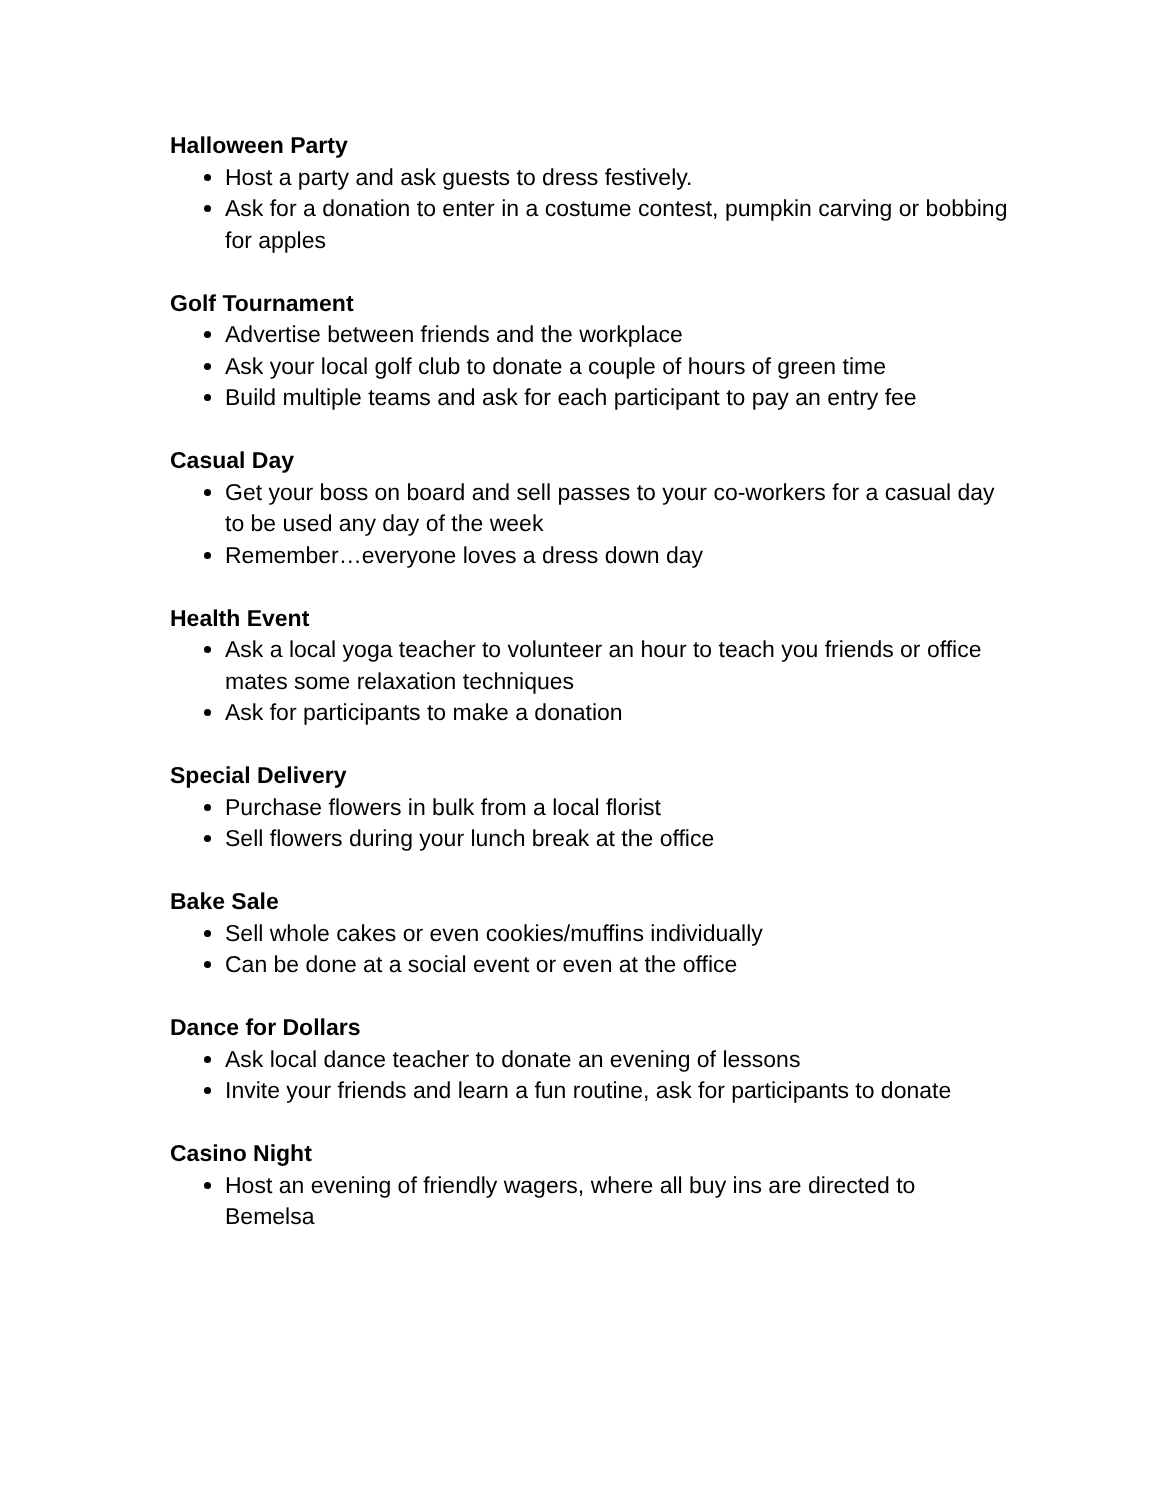Halloween Party
Host a party and ask guests to dress festively.
Ask for a donation to enter in a costume contest, pumpkin carving or bobbing for apples
Golf Tournament
Advertise between friends and the workplace
Ask your local golf club to donate a couple of hours of green time
Build multiple teams and ask for each participant to pay an entry fee
Casual Day
Get your boss on board and sell passes to your co-workers for a casual day to be used any day of the week
Remember…everyone loves a dress down day
Health Event
Ask a local yoga teacher to volunteer an hour to teach you friends or office mates some relaxation techniques
Ask for participants to make a donation
Special Delivery
Purchase flowers in bulk from a local florist
Sell flowers during your lunch break at the office
Bake Sale
Sell whole cakes or even cookies/muffins individually
Can be done at a social event or even at the office
Dance for Dollars
Ask local dance teacher to donate an evening of lessons
Invite your friends and learn a fun routine, ask for participants to donate
Casino Night
Host an evening of friendly wagers, where all buy ins are directed to Bemelsa